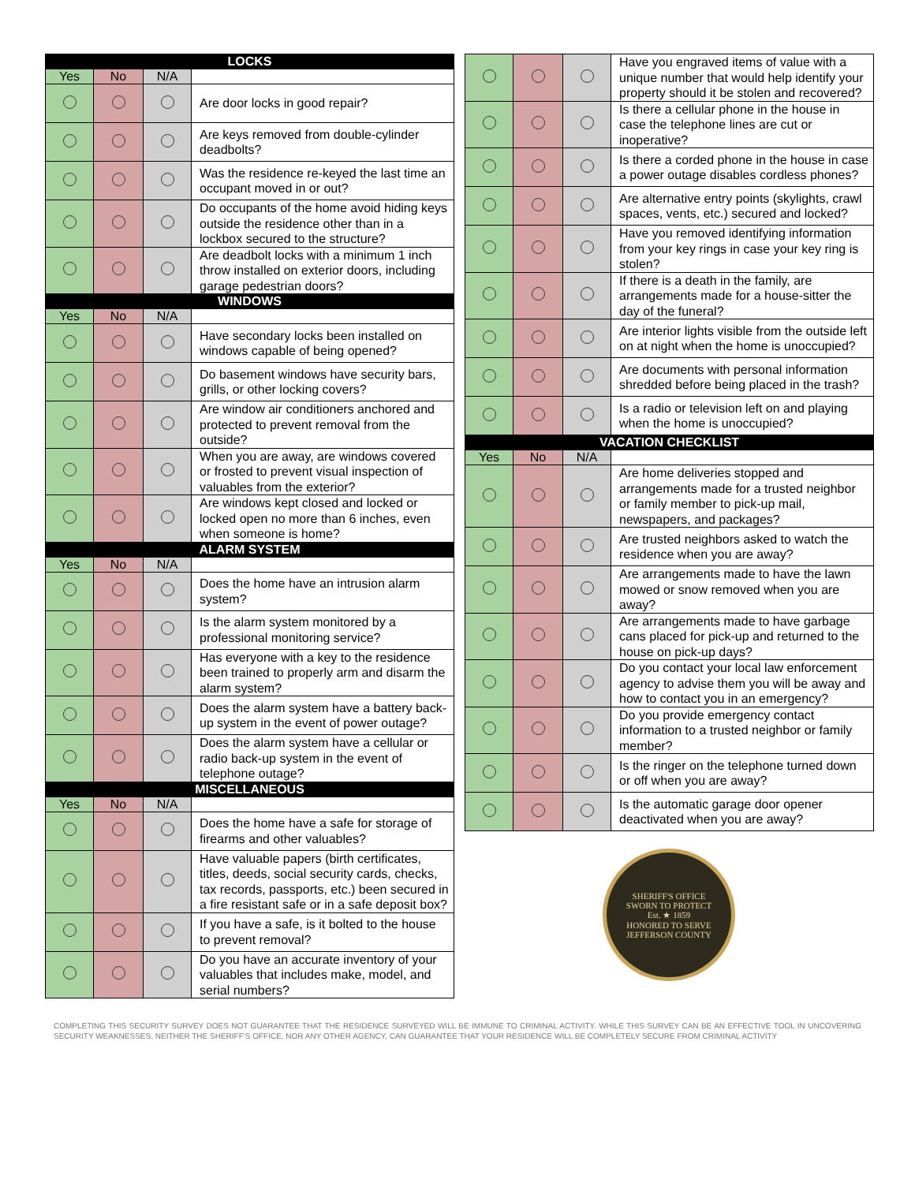| LOCKS | | | |
| Yes | No | N/A | |
| | | | Are door locks in good repair? |
| | | | Are keys removed from double-cylinder deadbolts? |
| | | | Was the residence re-keyed the last time an occupant moved in or out? |
| | | | Do occupants of the home avoid hiding keys outside the residence other than in a lockbox secured to the structure? |
| | | | Are deadbolt locks with a minimum 1 inch throw installed on exterior doors, including garage pedestrian doors? |
| WINDOWS | | | |
| Yes | No | N/A | |
| | | | Have secondary locks been installed on windows capable of being opened? |
| | | | Do basement windows have security bars, grills, or other locking covers? |
| | | | Are window air conditioners anchored and protected to prevent removal from the outside? |
| | | | When you are away, are windows covered or frosted to prevent visual inspection of valuables from the exterior? |
| | | | Are windows kept closed and locked or locked open no more than 6 inches, even when someone is home? |
| ALARM SYSTEM | | | |
| Yes | No | N/A | |
| | | | Does the home have an intrusion alarm system? |
| | | | Is the alarm system monitored by a professional monitoring service? |
| | | | Has everyone with a key to the residence been trained to properly arm and disarm the alarm system? |
| | | | Does the alarm system have a battery back-up system in the event of power outage? |
| | | | Does the alarm system have a cellular or radio back-up system in the event of telephone outage? |
| MISCELLANEOUS | | | |
| Yes | No | N/A | |
| | | | Does the home have a safe for storage of firearms and other valuables? |
| | | | Have valuable papers (birth certificates, titles, deeds, social security cards, checks, tax records, passports, etc.) been secured in a fire resistant safe or in a safe deposit box? |
| | | | If you have a safe, is it bolted to the house to prevent removal? |
| | | | Do you have an accurate inventory of your valuables that includes make, model, and serial numbers? |
| | | | Have you engraved items of value with a unique number that would help identify your property should it be stolen and recovered? |
| | | | Is there a cellular phone in the house in case the telephone lines are cut or inoperative? |
| | | | Is there a corded phone in the house in case a power outage disables cordless phones? |
| | | | Are alternative entry points (skylights, crawl spaces, vents, etc.) secured and locked? |
| | | | Have you removed identifying information from your key rings in case your key ring is stolen? |
| | | | If there is a death in the family, are arrangements made for a house-sitter the day of the funeral? |
| | | | Are interior lights visible from the outside left on at night when the home is unoccupied? |
| | | | Are documents with personal information shredded before being placed in the trash? |
| | | | Is a radio or television left on and playing when the home is unoccupied? |
| VACATION CHECKLIST | | | |
| Yes | No | N/A | |
| | | | Are home deliveries stopped and arrangements made for a trusted neighbor or family member to pick-up mail, newspapers, and packages? |
| | | | Are trusted neighbors asked to watch the residence when you are away? |
| | | | Are arrangements made to have the lawn mowed or snow removed when you are away? |
| | | | Are arrangements made to have garbage cans placed for pick-up and returned to the house on pick-up days? |
| | | | Do you contact your local law enforcement agency to advise them you will be away and how to contact you in an emergency? |
| | | | Do you provide emergency contact information to a trusted neighbor or family member? |
| | | | Is the ringer on the telephone turned down or off when you are away? |
| | | | Is the automatic garage door opener deactivated when you are away? |
SHERIFF'S OFFICE
SWORN TO PROTECT
Est. ★ 1859
HONORED TO SERVE
JEFFERSON COUNTY
COMPLETING THIS SECURITY SURVEY DOES NOT GUARANTEE THAT THE RESIDENCE SURVEYED WILL BE IMMUNE TO CRIMINAL ACTIVITY. WHILE THIS SURVEY CAN BE AN EFFECTIVE TOOL IN UNCOVERING SECURITY WEAKNESSES, NEITHER THE SHERIFF'S OFFICE, NOR ANY OTHER AGENCY, CAN GUARANTEE THAT YOUR RESIDENCE WILL BE COMPLETELY SECURE FROM CRIMINAL ACTIVITY